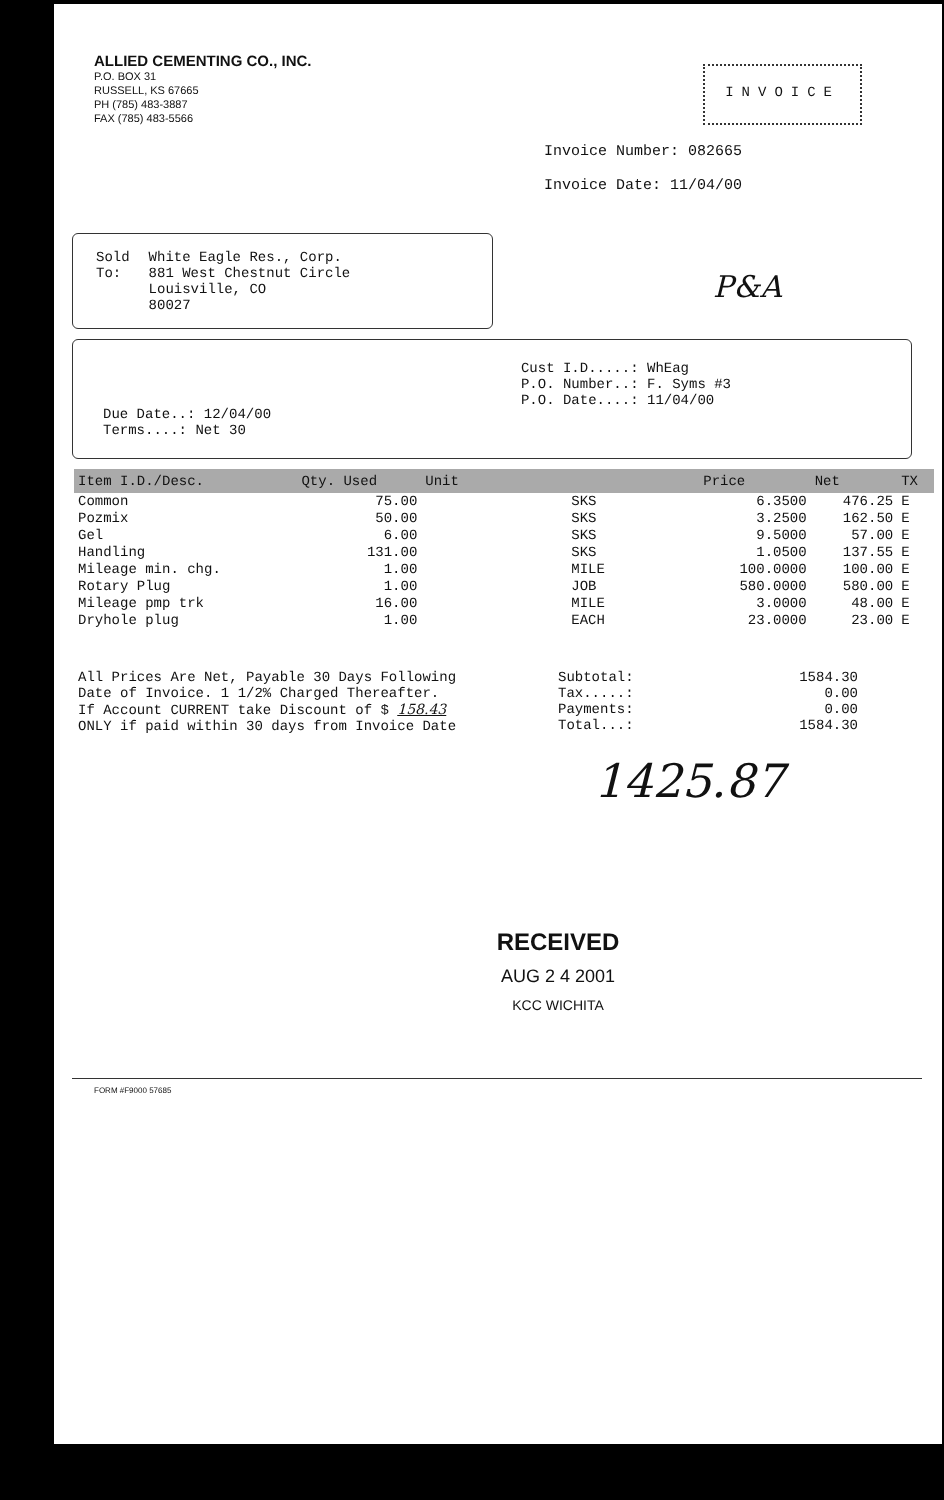ALLIED CEMENTING CO., INC.
P.O. BOX 31
RUSSELL, KS 67665
PH (785) 483-3887
FAX (785) 483-5566
INVOICE
Invoice Number: 082665
Invoice Date: 11/04/00
| Sold To: | White Eagle Res., Corp. 881 West Chestnut Circle Louisville, CO 80027 |
P&A
Due Date..: 12/04/00
Terms....: Net 30
Cust I.D.....: WhEag
P.O. Number..: F. Syms #3
P.O. Date....: 11/04/00
| Item I.D./Desc. | Qty. Used | Unit | Price | Net | TX |
| --- | --- | --- | --- | --- | --- |
| Common | 75.00 | SKS | 6.3500 | 476.25 | E |
| Pozmix | 50.00 | SKS | 3.2500 | 162.50 | E |
| Gel | 6.00 | SKS | 9.5000 | 57.00 | E |
| Handling | 131.00 | SKS | 1.0500 | 137.55 | E |
| Mileage min. chg. | 1.00 | MILE | 100.0000 | 100.00 | E |
| Rotary Plug | 1.00 | JOB | 580.0000 | 580.00 | E |
| Mileage pmp trk | 16.00 | MILE | 3.0000 | 48.00 | E |
| Dryhole plug | 1.00 | EACH | 23.0000 | 23.00 | E |
All Prices Are Net, Payable 30 Days Following
Date of Invoice. 1 1/2% Charged Thereafter.
If Account CURRENT take Discount of $ 158.43
ONLY if paid within 30 days from Invoice Date
Subtotal:
Tax.....:
Payments:
Total...:
1584.30
0.00
0.00
1584.30
1425.87
RECEIVED
AUG 2 4 2001
KCC WICHITA
FORM #F9000 57685